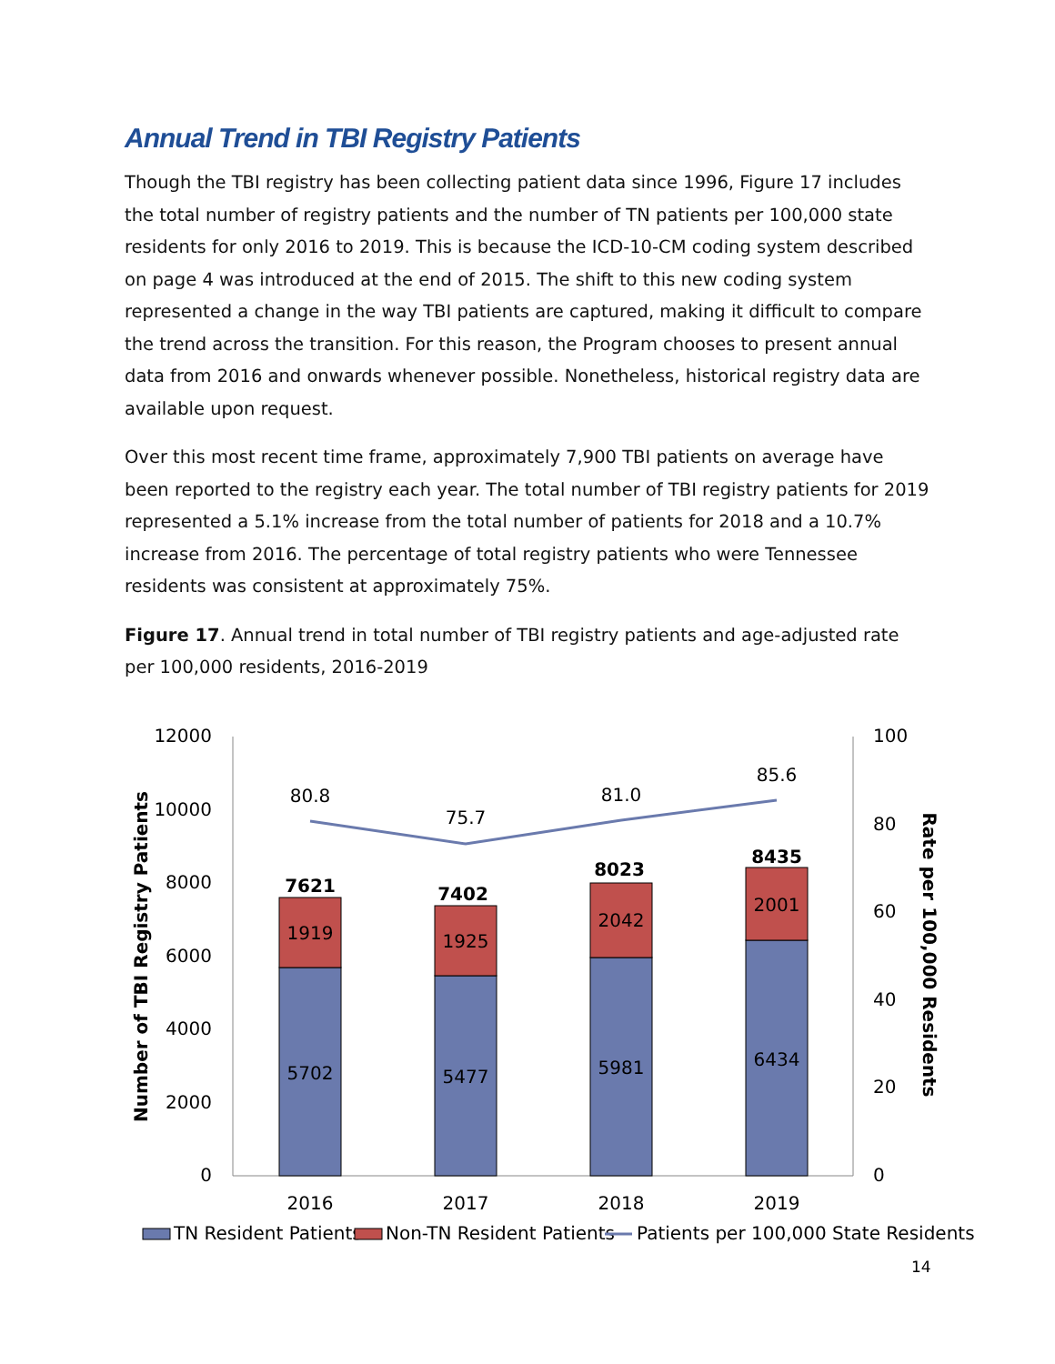Annual Trend in TBI Registry Patients
Though the TBI registry has been collecting patient data since 1996, Figure 17 includes the total number of registry patients and the number of TN patients per 100,000 state residents for only 2016 to 2019. This is because the ICD-10-CM coding system described on page 4 was introduced at the end of 2015. The shift to this new coding system represented a change in the way TBI patients are captured, making it difficult to compare the trend across the transition. For this reason, the Program chooses to present annual data from 2016 and onwards whenever possible. Nonetheless, historical registry data are available upon request.
Over this most recent time frame, approximately 7,900 TBI patients on average have been reported to the registry each year. The total number of TBI registry patients for 2019 represented a 5.1% increase from the total number of patients for 2018 and a 10.7% increase from 2016. The percentage of total registry patients who were Tennessee residents was consistent at approximately 75%.
Figure 17. Annual trend in total number of TBI registry patients and age-adjusted rate per 100,000 residents, 2016-2019
12000
10000
8000
6000
4000
2000
0
100
80
60
40
20
0
Number of TBI Registry Patients
Rate per 100,000 Residents
5702
1919
7621
5477
1925
7402
5981
2042
8023
6434
2001
8435
80.8
75.7
81.0
85.6
2016
2017
2018
2019
TN Resident Patients
Non-TN Resident Patients
Patients per 100,000 State Residents
14